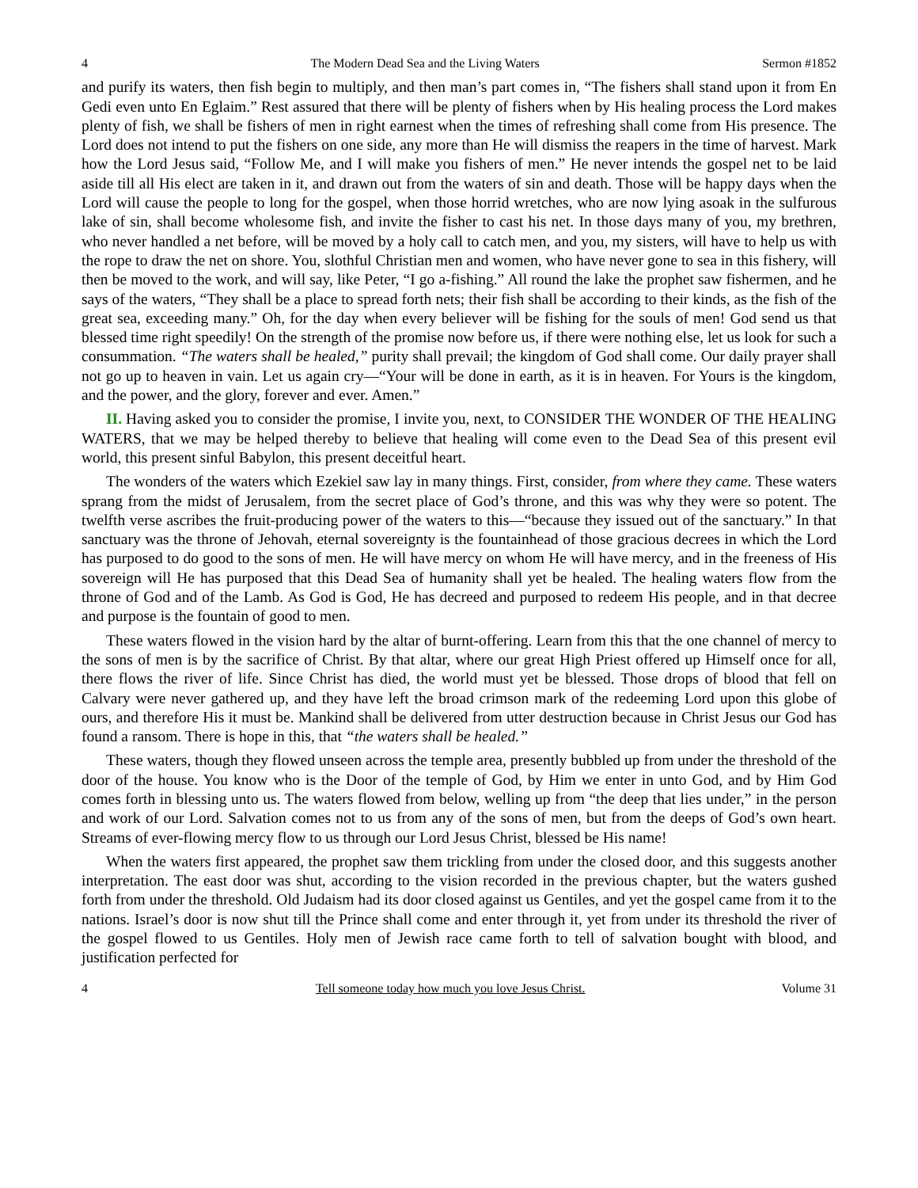4 The Modern Dead Sea and the Living Waters Sermon #1852
and purify its waters, then fish begin to multiply, and then man’s part comes in, “The fishers shall stand upon it from En Gedi even unto En Eglaim.” Rest assured that there will be plenty of fishers when by His healing process the Lord makes plenty of fish, we shall be fishers of men in right earnest when the times of refreshing shall come from His presence. The Lord does not intend to put the fishers on one side, any more than He will dismiss the reapers in the time of harvest. Mark how the Lord Jesus said, “Follow Me, and I will make you fishers of men.” He never intends the gospel net to be laid aside till all His elect are taken in it, and drawn out from the waters of sin and death. Those will be happy days when the Lord will cause the people to long for the gospel, when those horrid wretches, who are now lying asoak in the sulfurous lake of sin, shall become wholesome fish, and invite the fisher to cast his net. In those days many of you, my brethren, who never handled a net before, will be moved by a holy call to catch men, and you, my sisters, will have to help us with the rope to draw the net on shore. You, slothful Christian men and women, who have never gone to sea in this fishery, will then be moved to the work, and will say, like Peter, “I go a-fishing.” All round the lake the prophet saw fishermen, and he says of the waters, “They shall be a place to spread forth nets; their fish shall be according to their kinds, as the fish of the great sea, exceeding many.” Oh, for the day when every believer will be fishing for the souls of men! God send us that blessed time right speedily! On the strength of the promise now before us, if there were nothing else, let us look for such a consummation. “The waters shall be healed,” purity shall prevail; the kingdom of God shall come. Our daily prayer shall not go up to heaven in vain. Let us again cry—“Your will be done in earth, as it is in heaven. For Yours is the kingdom, and the power, and the glory, forever and ever. Amen.”
II. Having asked you to consider the promise, I invite you, next, to CONSIDER THE WONDER OF THE HEALING WATERS, that we may be helped thereby to believe that healing will come even to the Dead Sea of this present evil world, this present sinful Babylon, this present deceitful heart.
The wonders of the waters which Ezekiel saw lay in many things. First, consider, from where they came. These waters sprang from the midst of Jerusalem, from the secret place of God’s throne, and this was why they were so potent. The twelfth verse ascribes the fruit-producing power of the waters to this—“because they issued out of the sanctuary.” In that sanctuary was the throne of Jehovah, eternal sovereignty is the fountainhead of those gracious decrees in which the Lord has purposed to do good to the sons of men. He will have mercy on whom He will have mercy, and in the freeness of His sovereign will He has purposed that this Dead Sea of humanity shall yet be healed. The healing waters flow from the throne of God and of the Lamb. As God is God, He has decreed and purposed to redeem His people, and in that decree and purpose is the fountain of good to men.
These waters flowed in the vision hard by the altar of burnt-offering. Learn from this that the one channel of mercy to the sons of men is by the sacrifice of Christ. By that altar, where our great High Priest offered up Himself once for all, there flows the river of life. Since Christ has died, the world must yet be blessed. Those drops of blood that fell on Calvary were never gathered up, and they have left the broad crimson mark of the redeeming Lord upon this globe of ours, and therefore His it must be. Mankind shall be delivered from utter destruction because in Christ Jesus our God has found a ransom. There is hope in this, that “the waters shall be healed.”
These waters, though they flowed unseen across the temple area, presently bubbled up from under the threshold of the door of the house. You know who is the Door of the temple of God, by Him we enter in unto God, and by Him God comes forth in blessing unto us. The waters flowed from below, welling up from “the deep that lies under,” in the person and work of our Lord. Salvation comes not to us from any of the sons of men, but from the deeps of God’s own heart. Streams of ever-flowing mercy flow to us through our Lord Jesus Christ, blessed be His name!
When the waters first appeared, the prophet saw them trickling from under the closed door, and this suggests another interpretation. The east door was shut, according to the vision recorded in the previous chapter, but the waters gushed forth from under the threshold. Old Judaism had its door closed against us Gentiles, and yet the gospel came from it to the nations. Israel’s door is now shut till the Prince shall come and enter through it, yet from under its threshold the river of the gospel flowed to us Gentiles. Holy men of Jewish race came forth to tell of salvation bought with blood, and justification perfected for
4 Tell someone today how much you love Jesus Christ. Volume 31